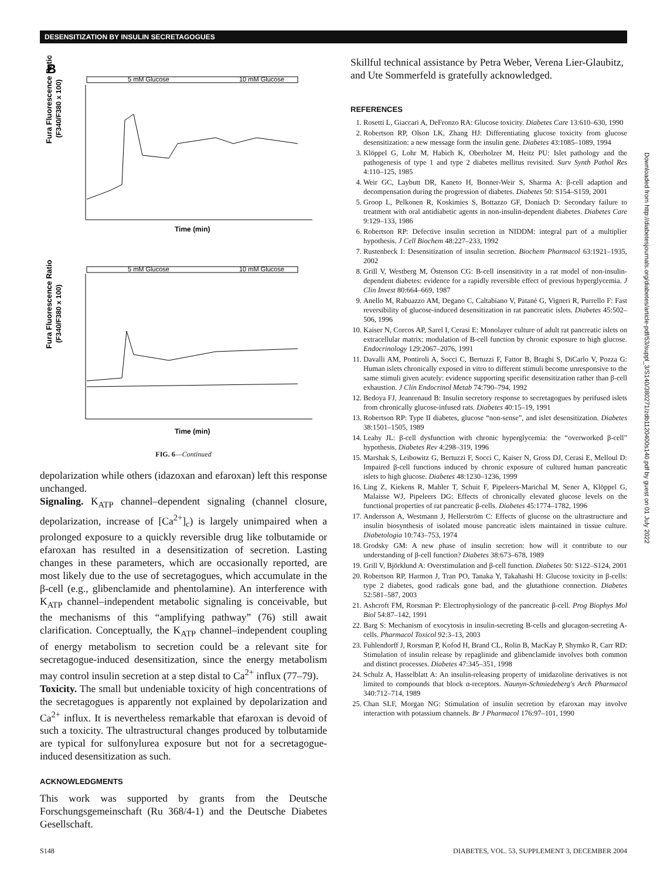DESENSITIZATION BY INSULIN SECRETAGOGUES
B
5 mM Glucose
10 mM Glucose
Fura Fluorescence Ratio
(F340/F380 x 100)
Time (min)
5 mM Glucose
10 mM Glucose
Fura Fluorescence Ratio
(F340/F380 x 100)
Time (min)
FIG. 6—Continued
depolarization while others (idazoxan and efaroxan) left this response unchanged.
Signaling. K<sub>ATP</sub> channel–dependent signaling (channel closure, depolarization, increase of [Ca<sup>2+</sup>]<sub>c</sub>) is largely unimpaired when a prolonged exposure to a quickly reversible drug like tolbutamide or efaroxan has resulted in a desensitization of secretion. Lasting changes in these parameters, which are occasionally reported, are most likely due to the use of secretagogues, which accumulate in the β-cell (e.g., glibenclamide and phentolamine). An interference with K<sub>ATP</sub> channel–independent metabolic signaling is conceivable, but the mechanisms of this “amplifying pathway” (76) still await clarification. Conceptually, the K<sub>ATP</sub> channel–independent coupling of energy metabolism to secretion could be a relevant site for secretagogue-induced desensitization, since the energy metabolism may control insulin secretion at a step distal to Ca<sup>2+</sup> influx (77–79).
Toxicity. The small but undeniable toxicity of high concentrations of the secretagogues is apparently not explained by depolarization and Ca<sup>2+</sup> influx. It is nevertheless remarkable that efaroxan is devoid of such a toxicity. The ultrastructural changes produced by tolbutamide are typical for sulfonylurea exposure but not for a secretagogue-induced desensitization as such.
ACKNOWLEDGMENTS
This work was supported by grants from the Deutsche Forschungsgemeinschaft (Ru 368/4-1) and the Deutsche Diabetes Gesellschaft.
Skillful technical assistance by Petra Weber, Verena Lier-Glaubitz, and Ute Sommerfeld is gratefully acknowledged.
REFERENCES
1. Rosetti L, Giaccari A, DeFronzo RA: Glucose toxicity. Diabetes Care 13:610–630, 1990
2. Robertson RP, Olson LK, Zhang HJ: Differentiating glucose toxicity from glucose desensitization: a new message form the insulin gene. Diabetes 43:1085–1089, 1994
3. Klöppel G, Lohr M, Habich K, Oberholzer M, Heitz PU: Islet pathology and the pathogenesis of type 1 and type 2 diabetes mellitus revisited. Surv Synth Pathol Res 4:110–125, 1985
4. Weir GC, Laybutt DR, Kaneto H, Bonner-Weir S, Sharma A: β-cell adaption and decompensation during the progression of diabetes. Diabetes 50: S154–S159, 2001
5. Groop L, Pelkonen R, Koskimies S, Bottazzo GF, Doniach D: Secondary failure to treatment with oral antidiabetic agents in non-insulin-dependent diabetes. Diabetes Care 9:129–133, 1986
6. Robertson RP: Defective insulin secretion in NIDDM: integral part of a multiplier hypothesis. J Cell Biochem 48:227–233, 1992
7. Rustenbeck I: Desensitization of insulin secretion. Biochem Pharmacol 63:1921–1935, 2002
8. Grill V, Westberg M, Östenson CG: B-cell insensitivity in a rat model of non-insulin-dependent diabetes: evidence for a rapidly reversible effect of previous hyperglycemia. J Clin Invest 80:664–669, 1987
9. Anello M, Rabuazzo AM, Degano C, Caltabiano V, Patanè G, Vigneri R, Purrello F: Fast reversibility of glucose-induced desensitization in rat pancreatic islets. Diabetes 45:502–506, 1996
10. Kaiser N, Corcos AP, Sarel I, Cerasi E: Monolayer culture of adult rat pancreatic islets on extracellular matrix: modulation of B-cell function by chronic exposure to high glucose. Endocrinology 129:2067–2076, 1991
11. Davalli AM, Pontiroli A, Socci C, Bertuzzi F, Fattor B, Braghi S, DiCarlo V, Pozza G: Human islets chronically exposed in vitro to different stimuli become unresponsive to the same stimuli given acutely: evidence supporting specific desensitization rather than β-cell exhaustion. J Clin Endocrinol Metab 74:790–794, 1992
12. Bedoya FJ, Jeanrenaud B: Insulin secretory response to secretagogues by perifused islets from chronically glucose-infused rats. Diabetes 40:15–19, 1991
13. Robertson RP: Type II diabetes, glucose “non-sense”, and islet desensitization. Diabetes 38:1501–1505, 1989
14. Leahy JL: β-cell dysfunction with chronic hyperglycemia: the “overworked β-cell” hypothesis. Diabetes Rev 4:298–319, 1996
15. Marshak S, Leibowitz G, Bertuzzi F, Socci C, Kaiser N, Gross DJ, Cerasi E, Melloul D: Impaired β-cell functions induced by chronic exposure of cultured human pancreatic islets to high glucose. Diabetes 48:1230–1236, 1999
16. Ling Z, Kiekens R, Mahler T, Schuit F, Pipeleers-Marichal M, Sener A, Klöppel G, Malaisse WJ, Pipeleers DG: Effects of chronically elevated glucose levels on the functional properties of rat pancreatic β-cells. Diabetes 45:1774–1782, 1996
17. Andersson A, Westmann J, Hellerström C: Effects of glucose on the ultrastructure and insulin biosynthesis of isolated mouse pancreatic islets maintained in tissue culture. Diabetologia 10:743–753, 1974
18. Grodsky GM: A new phase of insulin secretion: how will it contribute to our understanding of β-cell function? Diabetes 38:673–678, 1989
19. Grill V, Björklund A: Overstimulation and β-cell function. Diabetes 50: S122–S124, 2001
20. Robertson RP, Harmon J, Tran PO, Tanaka Y, Takahashi H: Glucose toxicity in β-cells: type 2 diabetes, good radicals gone bad, and the glutathione connection. Diabetes 52:581–587, 2003
21. Ashcroft FM, Rorsman P: Electrophysiology of the pancreatic β-cell. Prog Biophys Mol Biol 54:87–142, 1991
22. Barg S: Mechanism of exocytosis in insulin-secreting B-cells and glucagon-secreting A-cells. Pharmacol Toxicol 92:3–13, 2003
23. Fuhlendorff J, Rorsman P, Kofod H, Brand CL, Rolin B, MacKay P, Shymko R, Carr RD: Stimulation of insulin release by repaglinide and glibenclamide involves both common and distinct processes. Diabetes 47:345–351, 1998
24. Schulz A, Hasselblatt A: An insulin-releasing property of imidazoline derivatives is not limited to compounds that block α-receptors. Naunyn-Schmiedeberg's Arch Pharmacol 340:712–714, 1989
25. Chan SLF, Morgan NG: Stimulation of insulin secretion by efaroxan may involve interaction with potassium channels. Br J Pharmacol 176:97–101, 1990
Downloaded from http://diabetesjournals.org/diabetes/article-pdf/53/suppl_3/S140/380271/zdb1120400s140.pdf by guest on 01 July 2022
S148 DIABETES, VOL. 53, SUPPLEMENT 3, DECEMBER 2004